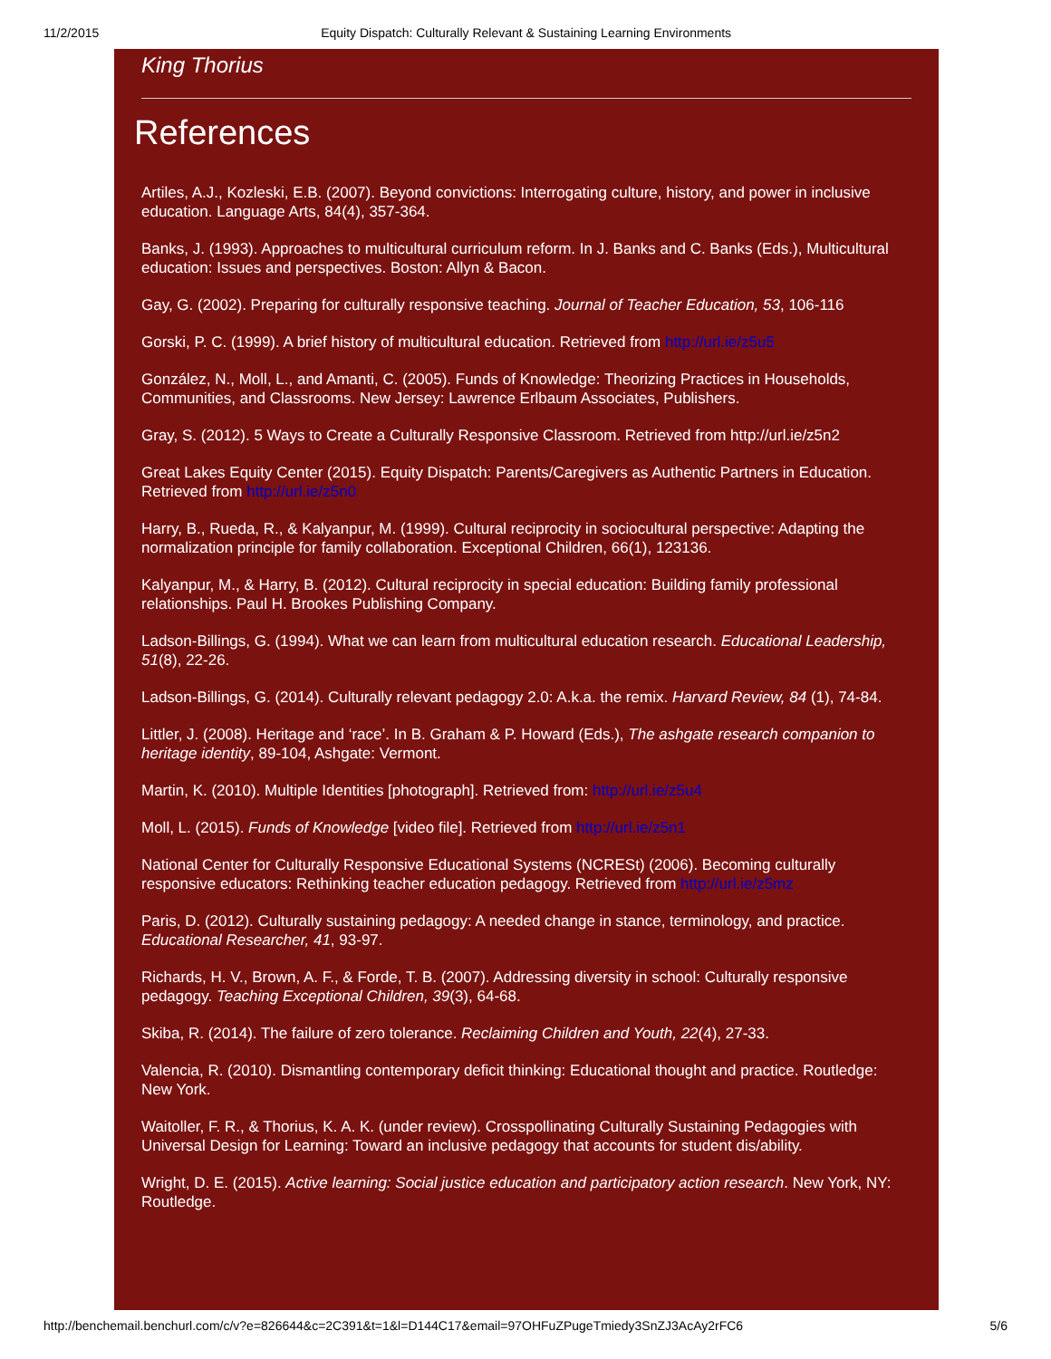11/2/2015 Equity Dispatch: Culturally Relevant & Sustaining Learning Environments
King Thorius
References
Artiles, A.J., Kozleski, E.B. (2007). Beyond convictions: Interrogating culture, history, and power in inclusive education. Language Arts, 84(4), 357-364.
Banks, J. (1993). Approaches to multicultural curriculum reform. In J. Banks and C. Banks (Eds.), Multicultural education: Issues and perspectives. Boston: Allyn & Bacon.
Gay, G. (2002). Preparing for culturally responsive teaching. Journal of Teacher Education, 53, 106-116
Gorski, P. C. (1999). A brief history of multicultural education. Retrieved from http://url.ie/z5u5
González, N., Moll, L., and Amanti, C. (2005). Funds of Knowledge: Theorizing Practices in Households, Communities, and Classrooms. New Jersey: Lawrence Erlbaum Associates, Publishers.
Gray, S. (2012). 5 Ways to Create a Culturally Responsive Classroom. Retrieved from http://url.ie/z5n2
Great Lakes Equity Center (2015). Equity Dispatch: Parents/Caregivers as Authentic Partners in Education. Retrieved from http://url.ie/z5n0
Harry, B., Rueda, R., & Kalyanpur, M. (1999). Cultural reciprocity in sociocultural perspective: Adapting the normalization principle for family collaboration. Exceptional Children, 66(1), 123136.
Kalyanpur, M., & Harry, B. (2012). Cultural reciprocity in special education: Building family professional relationships. Paul H. Brookes Publishing Company.
Ladson-Billings, G. (1994). What we can learn from multicultural education research. Educational Leadership, 51(8), 22-26.
Ladson-Billings, G. (2014). Culturally relevant pedagogy 2.0: A.k.a. the remix. Harvard Review, 84 (1), 74-84.
Littler, J. (2008). Heritage and ‘race’. In B. Graham & P. Howard (Eds.), The ashgate research companion to heritage identity, 89-104, Ashgate: Vermont.
Martin, K. (2010). Multiple Identities [photograph]. Retrieved from: http://url.ie/z5u4
Moll, L. (2015). Funds of Knowledge [video file]. Retrieved from http://url.ie/z5n1
National Center for Culturally Responsive Educational Systems (NCRESt) (2006). Becoming culturally responsive educators: Rethinking teacher education pedagogy. Retrieved from http://url.ie/z5mz
Paris, D. (2012). Culturally sustaining pedagogy: A needed change in stance, terminology, and practice. Educational Researcher, 41, 93-97.
Richards, H. V., Brown, A. F., & Forde, T. B. (2007). Addressing diversity in school: Culturally responsive pedagogy. Teaching Exceptional Children, 39(3), 64-68.
Skiba, R. (2014). The failure of zero tolerance. Reclaiming Children and Youth, 22(4), 27-33.
Valencia, R. (2010). Dismantling contemporary deficit thinking: Educational thought and practice. Routledge: New York.
Waitoller, F. R., & Thorius, K. A. K. (under review). Crosspollinating Culturally Sustaining Pedagogies with Universal Design for Learning: Toward an inclusive pedagogy that accounts for student dis/ability.
Wright, D. E. (2015). Active learning: Social justice education and participatory action research. New York, NY: Routledge.
http://benchemail.benchurl.com/c/v?e=826644&c=2C391&t=1&l=D144C17&email=97OHFuZPugeTmiedy3SnZJ3AcAy2rFC6 5/6